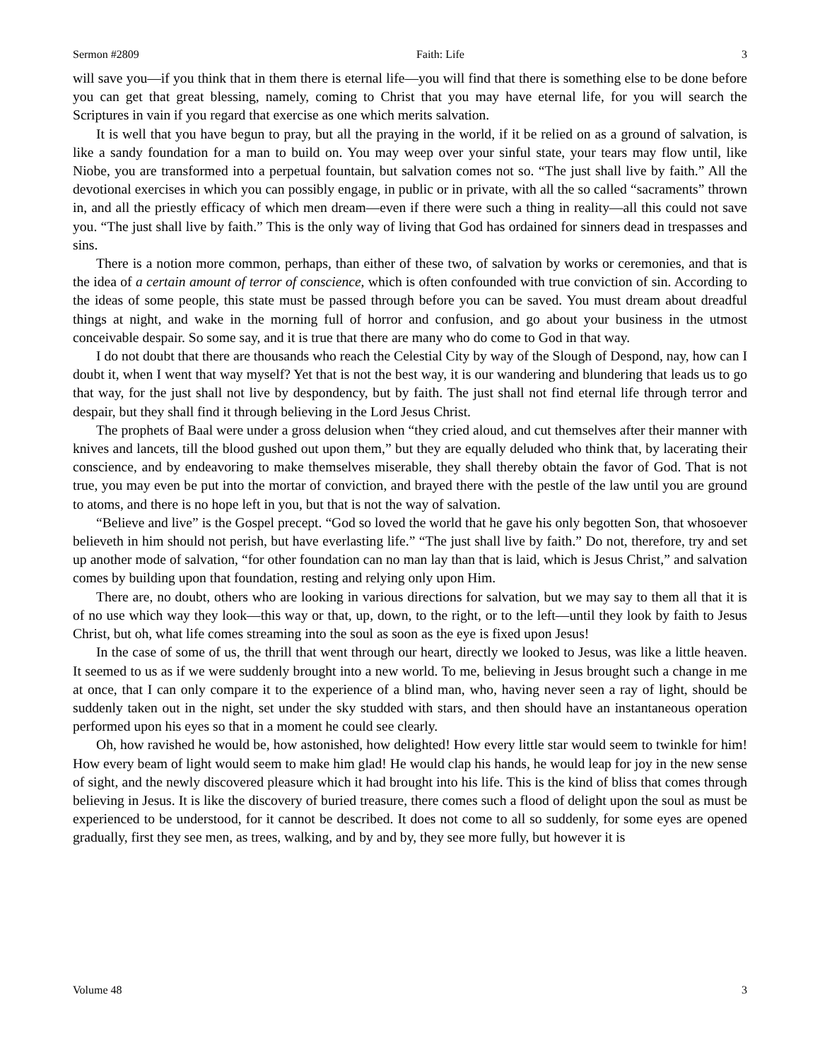Sermon #2809 Faith: Life 3
will save you—if you think that in them there is eternal life—you will find that there is something else to be done before you can get that great blessing, namely, coming to Christ that you may have eternal life, for you will search the Scriptures in vain if you regard that exercise as one which merits salvation.
It is well that you have begun to pray, but all the praying in the world, if it be relied on as a ground of salvation, is like a sandy foundation for a man to build on. You may weep over your sinful state, your tears may flow until, like Niobe, you are transformed into a perpetual fountain, but salvation comes not so. “The just shall live by faith.” All the devotional exercises in which you can possibly engage, in public or in private, with all the so called “sacraments” thrown in, and all the priestly efficacy of which men dream—even if there were such a thing in reality—all this could not save you. “The just shall live by faith.” This is the only way of living that God has ordained for sinners dead in trespasses and sins.
There is a notion more common, perhaps, than either of these two, of salvation by works or ceremonies, and that is the idea of a certain amount of terror of conscience, which is often confounded with true conviction of sin. According to the ideas of some people, this state must be passed through before you can be saved. You must dream about dreadful things at night, and wake in the morning full of horror and confusion, and go about your business in the utmost conceivable despair. So some say, and it is true that there are many who do come to God in that way.
I do not doubt that there are thousands who reach the Celestial City by way of the Slough of Despond, nay, how can I doubt it, when I went that way myself? Yet that is not the best way, it is our wandering and blundering that leads us to go that way, for the just shall not live by despondency, but by faith. The just shall not find eternal life through terror and despair, but they shall find it through believing in the Lord Jesus Christ.
The prophets of Baal were under a gross delusion when “they cried aloud, and cut themselves after their manner with knives and lancets, till the blood gushed out upon them,” but they are equally deluded who think that, by lacerating their conscience, and by endeavoring to make themselves miserable, they shall thereby obtain the favor of God. That is not true, you may even be put into the mortar of conviction, and brayed there with the pestle of the law until you are ground to atoms, and there is no hope left in you, but that is not the way of salvation.
“Believe and live” is the Gospel precept. “God so loved the world that he gave his only begotten Son, that whosoever believeth in him should not perish, but have everlasting life.” “The just shall live by faith.” Do not, therefore, try and set up another mode of salvation, “for other foundation can no man lay than that is laid, which is Jesus Christ,” and salvation comes by building upon that foundation, resting and relying only upon Him.
There are, no doubt, others who are looking in various directions for salvation, but we may say to them all that it is of no use which way they look—this way or that, up, down, to the right, or to the left—until they look by faith to Jesus Christ, but oh, what life comes streaming into the soul as soon as the eye is fixed upon Jesus!
In the case of some of us, the thrill that went through our heart, directly we looked to Jesus, was like a little heaven. It seemed to us as if we were suddenly brought into a new world. To me, believing in Jesus brought such a change in me at once, that I can only compare it to the experience of a blind man, who, having never seen a ray of light, should be suddenly taken out in the night, set under the sky studded with stars, and then should have an instantaneous operation performed upon his eyes so that in a moment he could see clearly.
Oh, how ravished he would be, how astonished, how delighted! How every little star would seem to twinkle for him! How every beam of light would seem to make him glad! He would clap his hands, he would leap for joy in the new sense of sight, and the newly discovered pleasure which it had brought into his life. This is the kind of bliss that comes through believing in Jesus. It is like the discovery of buried treasure, there comes such a flood of delight upon the soul as must be experienced to be understood, for it cannot be described. It does not come to all so suddenly, for some eyes are opened gradually, first they see men, as trees, walking, and by and by, they see more fully, but however it is
Volume 48 3